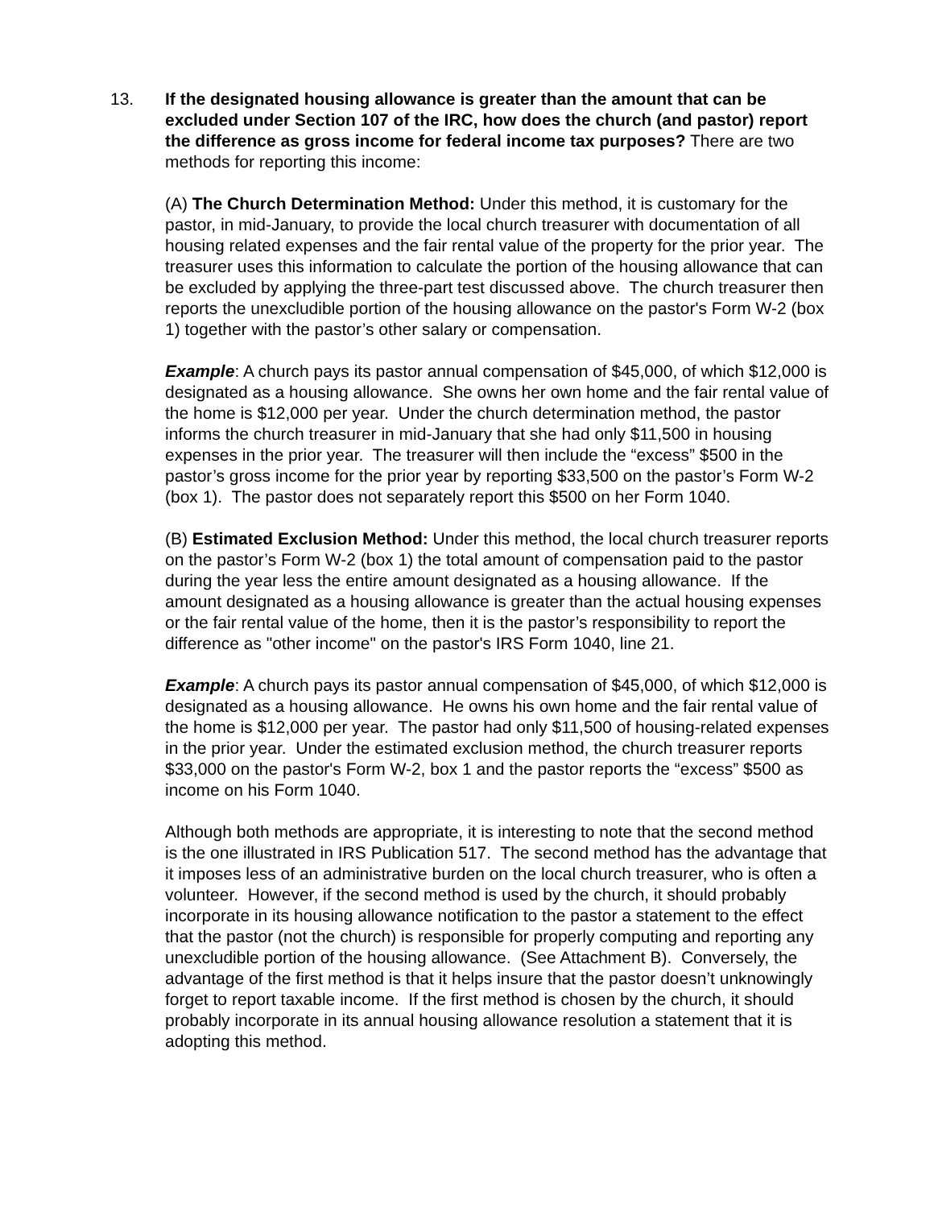13. If the designated housing allowance is greater than the amount that can be excluded under Section 107 of the IRC, how does the church (and pastor) report the difference as gross income for federal income tax purposes? There are two methods for reporting this income:
(A) The Church Determination Method: Under this method, it is customary for the pastor, in mid-January, to provide the local church treasurer with documentation of all housing related expenses and the fair rental value of the property for the prior year. The treasurer uses this information to calculate the portion of the housing allowance that can be excluded by applying the three-part test discussed above. The church treasurer then reports the unexcludible portion of the housing allowance on the pastor's Form W-2 (box 1) together with the pastor’s other salary or compensation.
Example: A church pays its pastor annual compensation of $45,000, of which $12,000 is designated as a housing allowance. She owns her own home and the fair rental value of the home is $12,000 per year. Under the church determination method, the pastor informs the church treasurer in mid-January that she had only $11,500 in housing expenses in the prior year. The treasurer will then include the “excess” $500 in the pastor’s gross income for the prior year by reporting $33,500 on the pastor’s Form W-2 (box 1). The pastor does not separately report this $500 on her Form 1040.
(B) Estimated Exclusion Method: Under this method, the local church treasurer reports on the pastor’s Form W-2 (box 1) the total amount of compensation paid to the pastor during the year less the entire amount designated as a housing allowance. If the amount designated as a housing allowance is greater than the actual housing expenses or the fair rental value of the home, then it is the pastor’s responsibility to report the difference as "other income" on the pastor's IRS Form 1040, line 21.
Example: A church pays its pastor annual compensation of $45,000, of which $12,000 is designated as a housing allowance. He owns his own home and the fair rental value of the home is $12,000 per year. The pastor had only $11,500 of housing-related expenses in the prior year. Under the estimated exclusion method, the church treasurer reports $33,000 on the pastor's Form W-2, box 1 and the pastor reports the “excess” $500 as income on his Form 1040.
Although both methods are appropriate, it is interesting to note that the second method is the one illustrated in IRS Publication 517. The second method has the advantage that it imposes less of an administrative burden on the local church treasurer, who is often a volunteer. However, if the second method is used by the church, it should probably incorporate in its housing allowance notification to the pastor a statement to the effect that the pastor (not the church) is responsible for properly computing and reporting any unexcludible portion of the housing allowance. (See Attachment B). Conversely, the advantage of the first method is that it helps insure that the pastor doesn’t unknowingly forget to report taxable income. If the first method is chosen by the church, it should probably incorporate in its annual housing allowance resolution a statement that it is adopting this method.